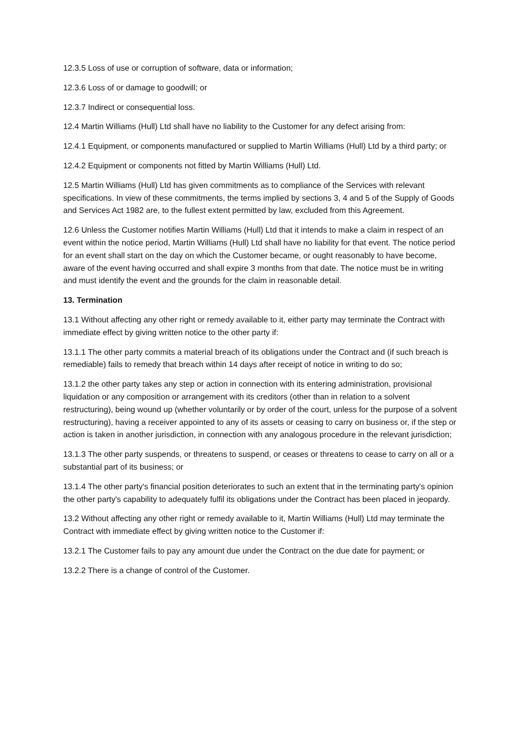12.3.5 Loss of use or corruption of software, data or information;
12.3.6 Loss of or damage to goodwill; or
12.3.7 Indirect or consequential loss.
12.4 Martin Williams (Hull) Ltd shall have no liability to the Customer for any defect arising from:
12.4.1 Equipment, or components manufactured or supplied to Martin Williams (Hull) Ltd by a third party; or
12.4.2 Equipment or components not fitted by Martin Williams (Hull) Ltd.
12.5 Martin Williams (Hull) Ltd has given commitments as to compliance of the Services with relevant specifications. In view of these commitments, the terms implied by sections 3, 4 and 5 of the Supply of Goods and Services Act 1982 are, to the fullest extent permitted by law, excluded from this Agreement.
12.6 Unless the Customer notifies Martin Williams (Hull) Ltd that it intends to make a claim in respect of an event within the notice period, Martin Williams (Hull) Ltd shall have no liability for that event. The notice period for an event shall start on the day on which the Customer became, or ought reasonably to have become, aware of the event having occurred and shall expire 3 months from that date. The notice must be in writing and must identify the event and the grounds for the claim in reasonable detail.
13. Termination
13.1 Without affecting any other right or remedy available to it, either party may terminate the Contract with immediate effect by giving written notice to the other party if:
13.1.1 The other party commits a material breach of its obligations under the Contract and (if such breach is remediable) fails to remedy that breach within 14 days after receipt of notice in writing to do so;
13.1.2 the other party takes any step or action in connection with its entering administration, provisional liquidation or any composition or arrangement with its creditors (other than in relation to a solvent restructuring), being wound up (whether voluntarily or by order of the court, unless for the purpose of a solvent restructuring), having a receiver appointed to any of its assets or ceasing to carry on business or, if the step or action is taken in another jurisdiction, in connection with any analogous procedure in the relevant jurisdiction;
13.1.3 The other party suspends, or threatens to suspend, or ceases or threatens to cease to carry on all or a substantial part of its business; or
13.1.4 The other party's financial position deteriorates to such an extent that in the terminating party's opinion the other party's capability to adequately fulfil its obligations under the Contract has been placed in jeopardy.
13.2 Without affecting any other right or remedy available to it, Martin Williams (Hull) Ltd may terminate the Contract with immediate effect by giving written notice to the Customer if:
13.2.1 The Customer fails to pay any amount due under the Contract on the due date for payment; or
13.2.2 There is a change of control of the Customer.